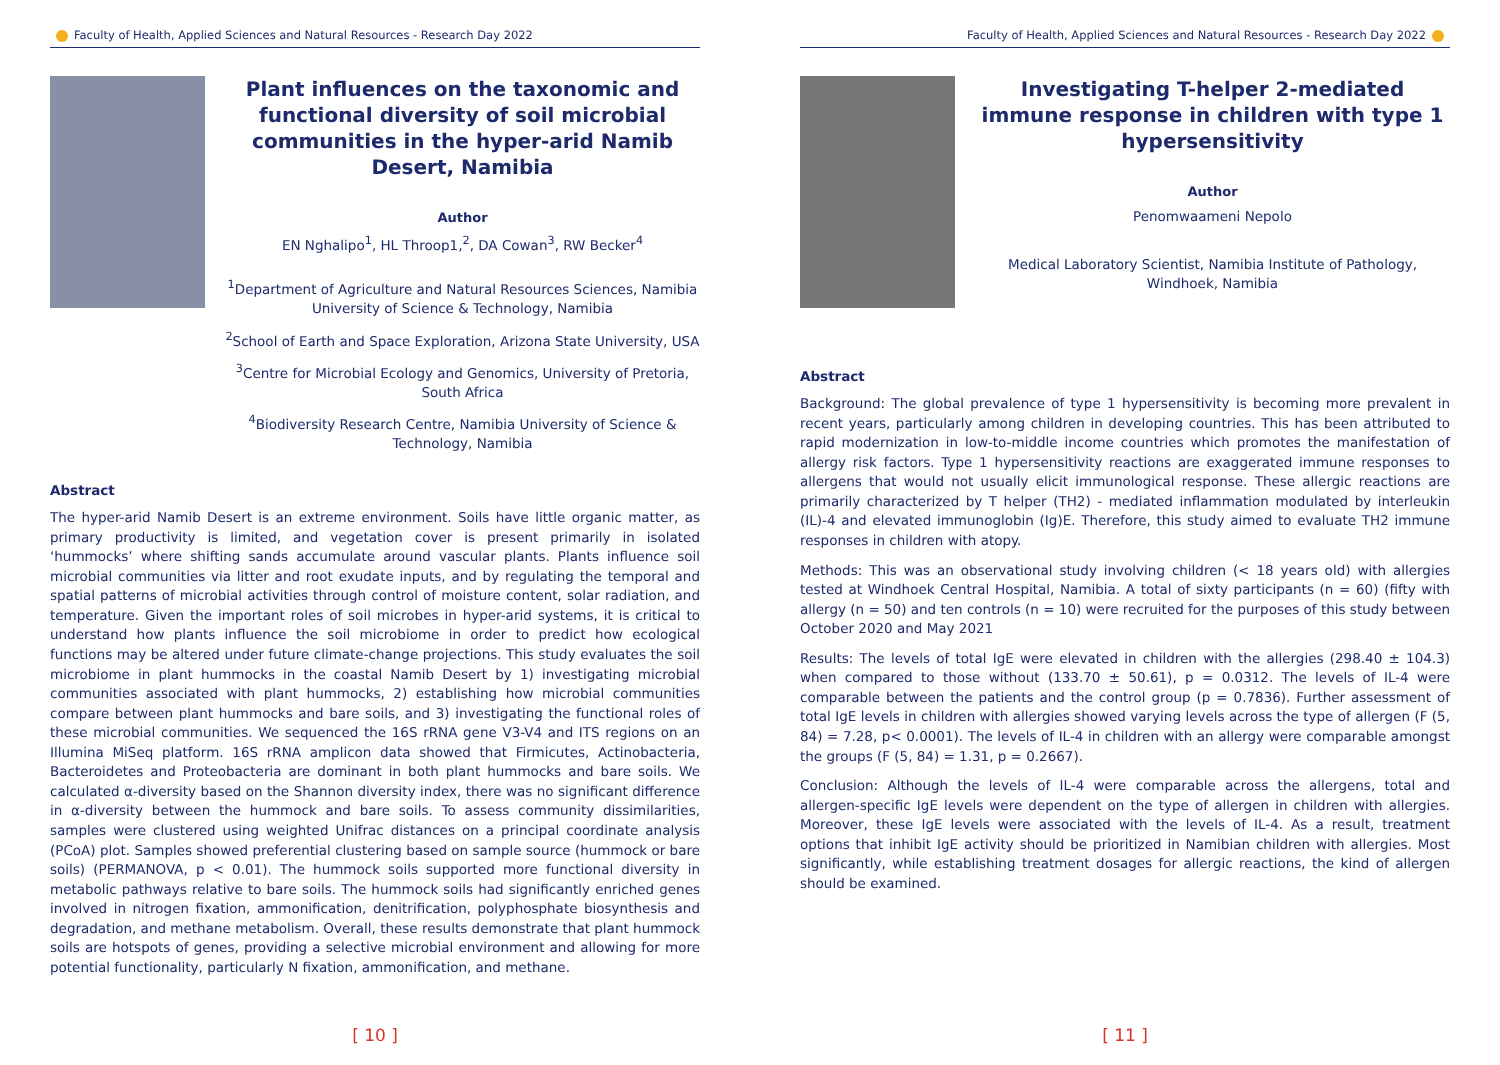Faculty of Health, Applied Sciences and Natural Resources - Research Day 2022
Plant influences on the taxonomic and functional diversity of soil microbial communities in the hyper-arid Namib Desert, Namibia
Author
EN Nghalipo<sup>1</sup>, HL Throop1,<sup>2</sup>, DA Cowan<sup>3</sup>, RW Becker<sup>4</sup>
<sup>1</sup> Department of Agriculture and Natural Resources Sciences, Namibia University of Science & Technology, Namibia
<sup>2</sup> School of Earth and Space Exploration, Arizona State University, USA
<sup>3</sup> Centre for Microbial Ecology and Genomics, University of Pretoria, South Africa
<sup>4</sup> Biodiversity Research Centre, Namibia University of Science & Technology, Namibia
Abstract
The hyper-arid Namib Desert is an extreme environment. Soils have little organic matter, as primary productivity is limited, and vegetation cover is present primarily in isolated ‘hummocks’ where shifting sands accumulate around vascular plants. Plants influence soil microbial communities via litter and root exudate inputs, and by regulating the temporal and spatial patterns of microbial activities through control of moisture content, solar radiation, and temperature. Given the important roles of soil microbes in hyper-arid systems, it is critical to understand how plants influence the soil microbiome in order to predict how ecological functions may be altered under future climate-change projections. This study evaluates the soil microbiome in plant hummocks in the coastal Namib Desert by 1) investigating microbial communities associated with plant hummocks, 2) establishing how microbial communities compare between plant hummocks and bare soils, and 3) investigating the functional roles of these microbial communities. We sequenced the 16S rRNA gene V3-V4 and ITS regions on an Illumina MiSeq platform. 16S rRNA amplicon data showed that Firmicutes, Actinobacteria, Bacteroidetes and Proteobacteria are dominant in both plant hummocks and bare soils. We calculated α-diversity based on the Shannon diversity index, there was no significant difference in α-diversity between the hummock and bare soils. To assess community dissimilarities, samples were clustered using weighted Unifrac distances on a principal coordinate analysis (PCoA) plot. Samples showed preferential clustering based on sample source (hummock or bare soils) (PERMANOVA, p < 0.01). The hummock soils supported more functional diversity in metabolic pathways relative to bare soils. The hummock soils had significantly enriched genes involved in nitrogen fixation, ammonification, denitrification, polyphosphate biosynthesis and degradation, and methane metabolism. Overall, these results demonstrate that plant hummock soils are hotspots of genes, providing a selective microbial environment and allowing for more potential functionality, particularly N fixation, ammonification, and methane.
[ 10 ]
Faculty of Health, Applied Sciences and Natural Resources - Research Day 2022
Investigating T-helper 2-mediated immune response in children with type 1 hypersensitivity
Author
Penomwaameni Nepolo
Medical Laboratory Scientist, Namibia Institute of Pathology, Windhoek, Namibia
Abstract
Background: The global prevalence of type 1 hypersensitivity is becoming more prevalent in recent years, particularly among children in developing countries. This has been attributed to rapid modernization in low-to-middle income countries which promotes the manifestation of allergy risk factors. Type 1 hypersensitivity reactions are exaggerated immune responses to allergens that would not usually elicit immunological response. These allergic reactions are primarily characterized by T helper (TH2) - mediated inflammation modulated by interleukin (IL)-4 and elevated immunoglobin (Ig)E. Therefore, this study aimed to evaluate TH2 immune responses in children with atopy.
Methods: This was an observational study involving children (< 18 years old) with allergies tested at Windhoek Central Hospital, Namibia. A total of sixty participants (n = 60) (fifty with allergy (n = 50) and ten controls (n = 10) were recruited for the purposes of this study between October 2020 and May 2021
Results: The levels of total IgE were elevated in children with the allergies (298.40 ± 104.3) when compared to those without (133.70 ± 50.61), p = 0.0312. The levels of IL-4 were comparable between the patients and the control group (p = 0.7836). Further assessment of total IgE levels in children with allergies showed varying levels across the type of allergen (F (5, 84) = 7.28, p< 0.0001). The levels of IL-4 in children with an allergy were comparable amongst the groups (F (5, 84) = 1.31, p = 0.2667).
Conclusion: Although the levels of IL-4 were comparable across the allergens, total and allergen-specific IgE levels were dependent on the type of allergen in children with allergies. Moreover, these IgE levels were associated with the levels of IL-4. As a result, treatment options that inhibit IgE activity should be prioritized in Namibian children with allergies. Most significantly, while establishing treatment dosages for allergic reactions, the kind of allergen should be examined.
[ 11 ]